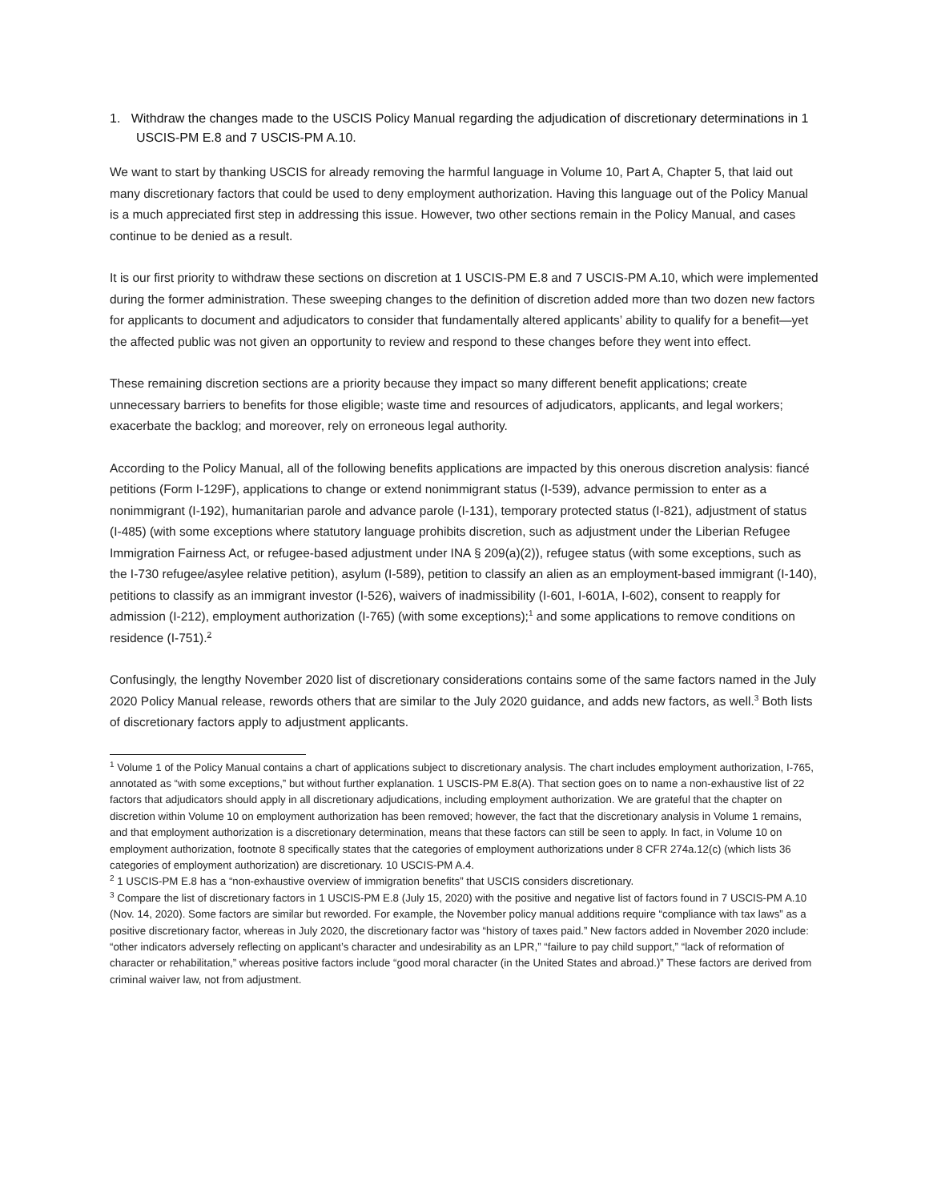1. Withdraw the changes made to the USCIS Policy Manual regarding the adjudication of discretionary determinations in 1 USCIS-PM E.8 and 7 USCIS-PM A.10.
We want to start by thanking USCIS for already removing the harmful language in Volume 10, Part A, Chapter 5, that laid out many discretionary factors that could be used to deny employment authorization. Having this language out of the Policy Manual is a much appreciated first step in addressing this issue. However, two other sections remain in the Policy Manual, and cases continue to be denied as a result.
It is our first priority to withdraw these sections on discretion at 1 USCIS-PM E.8 and 7 USCIS-PM A.10, which were implemented during the former administration. These sweeping changes to the definition of discretion added more than two dozen new factors for applicants to document and adjudicators to consider that fundamentally altered applicants’ ability to qualify for a benefit—yet the affected public was not given an opportunity to review and respond to these changes before they went into effect.
These remaining discretion sections are a priority because they impact so many different benefit applications; create unnecessary barriers to benefits for those eligible; waste time and resources of adjudicators, applicants, and legal workers; exacerbate the backlog; and moreover, rely on erroneous legal authority.
According to the Policy Manual, all of the following benefits applications are impacted by this onerous discretion analysis: fiancé petitions (Form I-129F), applications to change or extend nonimmigrant status (I-539), advance permission to enter as a nonimmigrant (I-192), humanitarian parole and advance parole (I-131), temporary protected status (I-821), adjustment of status (I-485) (with some exceptions where statutory language prohibits discretion, such as adjustment under the Liberian Refugee Immigration Fairness Act, or refugee-based adjustment under INA § 209(a)(2)), refugee status (with some exceptions, such as the I-730 refugee/asylee relative petition), asylum (I-589), petition to classify an alien as an employment-based immigrant (I-140), petitions to classify as an immigrant investor (I-526), waivers of inadmissibility (I-601, I-601A, I-602), consent to reapply for admission (I-212), employment authorization (I-765) (with some exceptions);<sup>1</sup> and some applications to remove conditions on residence (I-751).<sup>2</sup>
Confusingly, the lengthy November 2020 list of discretionary considerations contains some of the same factors named in the July 2020 Policy Manual release, rewords others that are similar to the July 2020 guidance, and adds new factors, as well.<sup>3</sup> Both lists of discretionary factors apply to adjustment applicants.
<sup>1</sup> Volume 1 of the Policy Manual contains a chart of applications subject to discretionary analysis. The chart includes employment authorization, I-765, annotated as “with some exceptions,” but without further explanation. 1 USCIS-PM E.8(A). That section goes on to name a non-exhaustive list of 22 factors that adjudicators should apply in all discretionary adjudications, including employment authorization. We are grateful that the chapter on discretion within Volume 10 on employment authorization has been removed; however, the fact that the discretionary analysis in Volume 1 remains, and that employment authorization is a discretionary determination, means that these factors can still be seen to apply. In fact, in Volume 10 on employment authorization, footnote 8 specifically states that the categories of employment authorizations under 8 CFR 274a.12(c) (which lists 36 categories of employment authorization) are discretionary. 10 USCIS-PM A.4.
<sup>2</sup> 1 USCIS-PM E.8 has a “non-exhaustive overview of immigration benefits” that USCIS considers discretionary.
<sup>3</sup> Compare the list of discretionary factors in 1 USCIS-PM E.8 (July 15, 2020) with the positive and negative list of factors found in 7 USCIS-PM A.10 (Nov. 14, 2020). Some factors are similar but reworded. For example, the November policy manual additions require “compliance with tax laws” as a positive discretionary factor, whereas in July 2020, the discretionary factor was “history of taxes paid.” New factors added in November 2020 include: “other indicators adversely reflecting on applicant’s character and undesirability as an LPR,” “failure to pay child support,” “lack of reformation of character or rehabilitation,” whereas positive factors include “good moral character (in the United States and abroad.)” These factors are derived from criminal waiver law, not from adjustment.